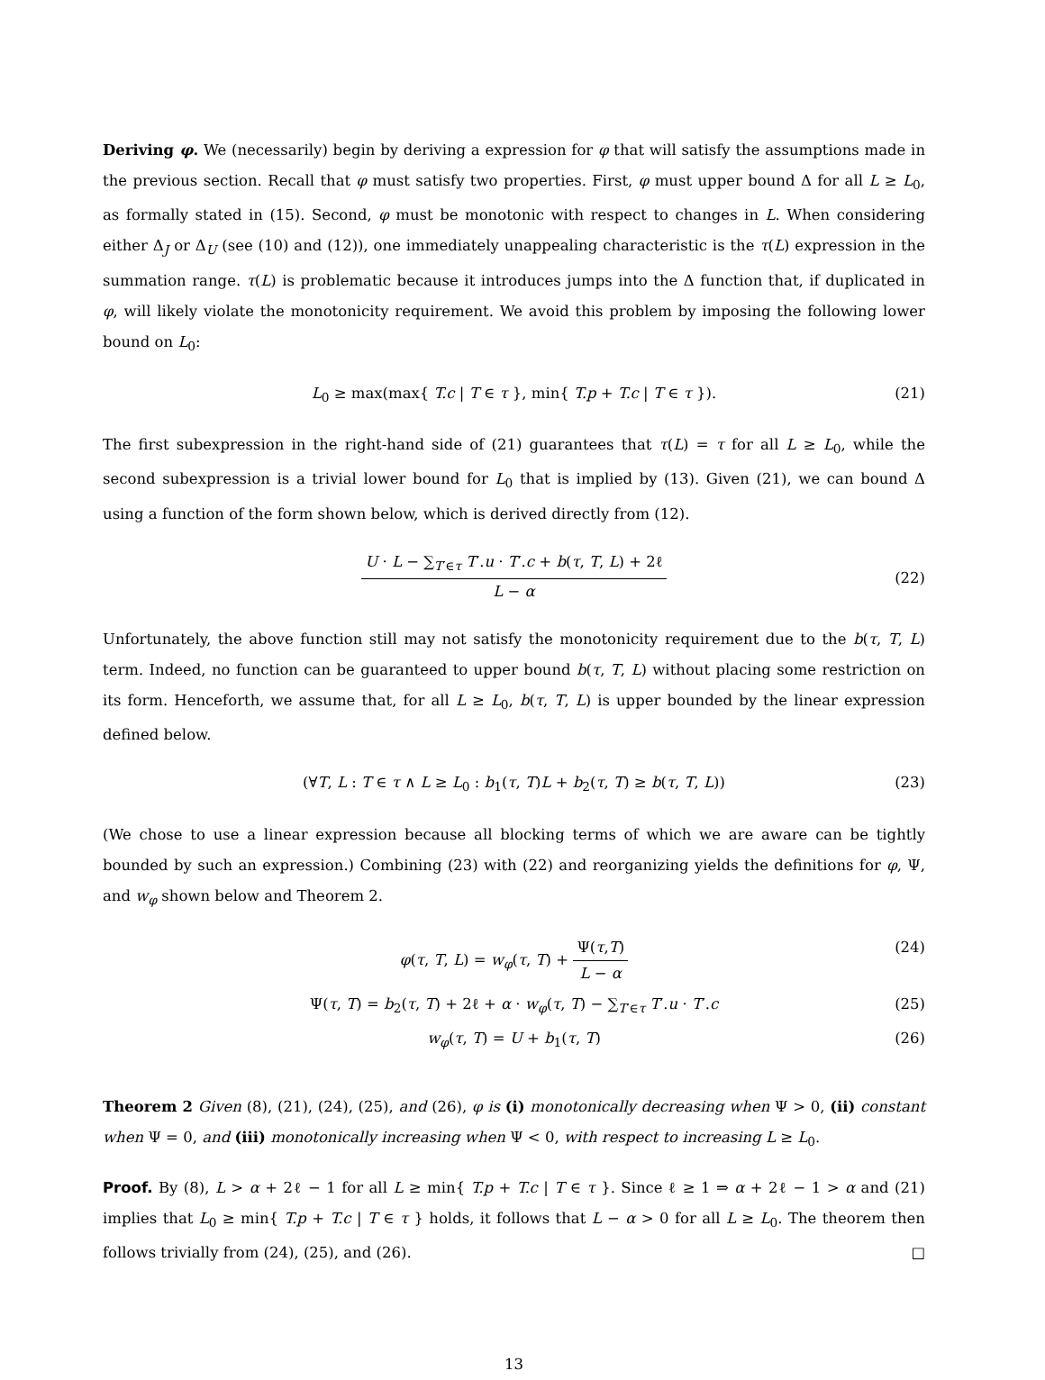Deriving φ. We (necessarily) begin by deriving a expression for φ that will satisfy the assumptions made in the previous section. Recall that φ must satisfy two properties. First, φ must upper bound Δ for all L ≥ L<sub>0</sub>, as formally stated in (15). Second, φ must be monotonic with respect to changes in L. When considering either Δ<sub>J</sub> or Δ<sub>U</sub> (see (10) and (12)), one immediately unappealing characteristic is the τ(L) expression in the summation range. τ(L) is problematic because it introduces jumps into the Δ function that, if duplicated in φ, will likely violate the monotonicity requirement. We avoid this problem by imposing the following lower bound on L<sub>0</sub>:
L<sub>0</sub> ≥ max(max{ T.c | T ∈ τ }, min{ T.p + T.c | T ∈ τ }). (21)
The first subexpression in the right-hand side of (21) guarantees that τ(L) = τ for all L ≥ L<sub>0</sub>, while the second subexpression is a trivial lower bound for L<sub>0</sub> that is implied by (13). Given (21), we can bound Δ using a function of the form shown below, which is derived directly from (12).
U · L − ∑<sub>T′∈τ</sub> T′.u · T′.c + b(τ, T, L) + 2ℓ L − α
(22)
Unfortunately, the above function still may not satisfy the monotonicity requirement due to the b(τ, T, L) term. Indeed, no function can be guaranteed to upper bound b(τ, T, L) without placing some restriction on its form. Henceforth, we assume that, for all L ≥ L<sub>0</sub>, b(τ, T, L) is upper bounded by the linear expression defined below.
(∀T, L : T ∈ τ ∧ L ≥ L<sub>0</sub> : b<sub>1</sub>(τ, T)L + b<sub>2</sub>(τ, T) ≥ b(τ, T, L)) (23)
(We chose to use a linear expression because all blocking terms of which we are aware can be tightly bounded by such an expression.) Combining (23) with (22) and reorganizing yields the definitions for φ, Ψ, and w<sub>φ</sub> shown below and Theorem 2.
φ(τ, T, L) = w<sub>φ</sub>(τ, T) + Ψ(τ,T) L − α (24)
Ψ(τ, T) = b<sub>2</sub>(τ, T) + 2ℓ + α · w<sub>φ</sub>(τ, T) − ∑<sub>T′∈τ</sub> T′.u · T′.c (25)
w<sub>φ</sub>(τ, T) = U + b<sub>1</sub>(τ, T) (26)
Theorem 2 Given (8), (21), (24), (25), and (26), φ is (i) monotonically decreasing when Ψ > 0, (ii) constant when Ψ = 0, and (iii) monotonically increasing when Ψ < 0, with respect to increasing L ≥ L<sub>0</sub>.
Proof. By (8), L > α + 2ℓ − 1 for all L ≥ min{ T.p + T.c | T ∈ τ }. Since ℓ ≥ 1 ⇒ α + 2ℓ − 1 > α and (21) implies that L<sub>0</sub> ≥ min{ T.p + T.c | T ∈ τ } holds, it follows that L − α > 0 for all L ≥ L<sub>0</sub>. The theorem then follows trivially from (24), (25), and (26). □
13